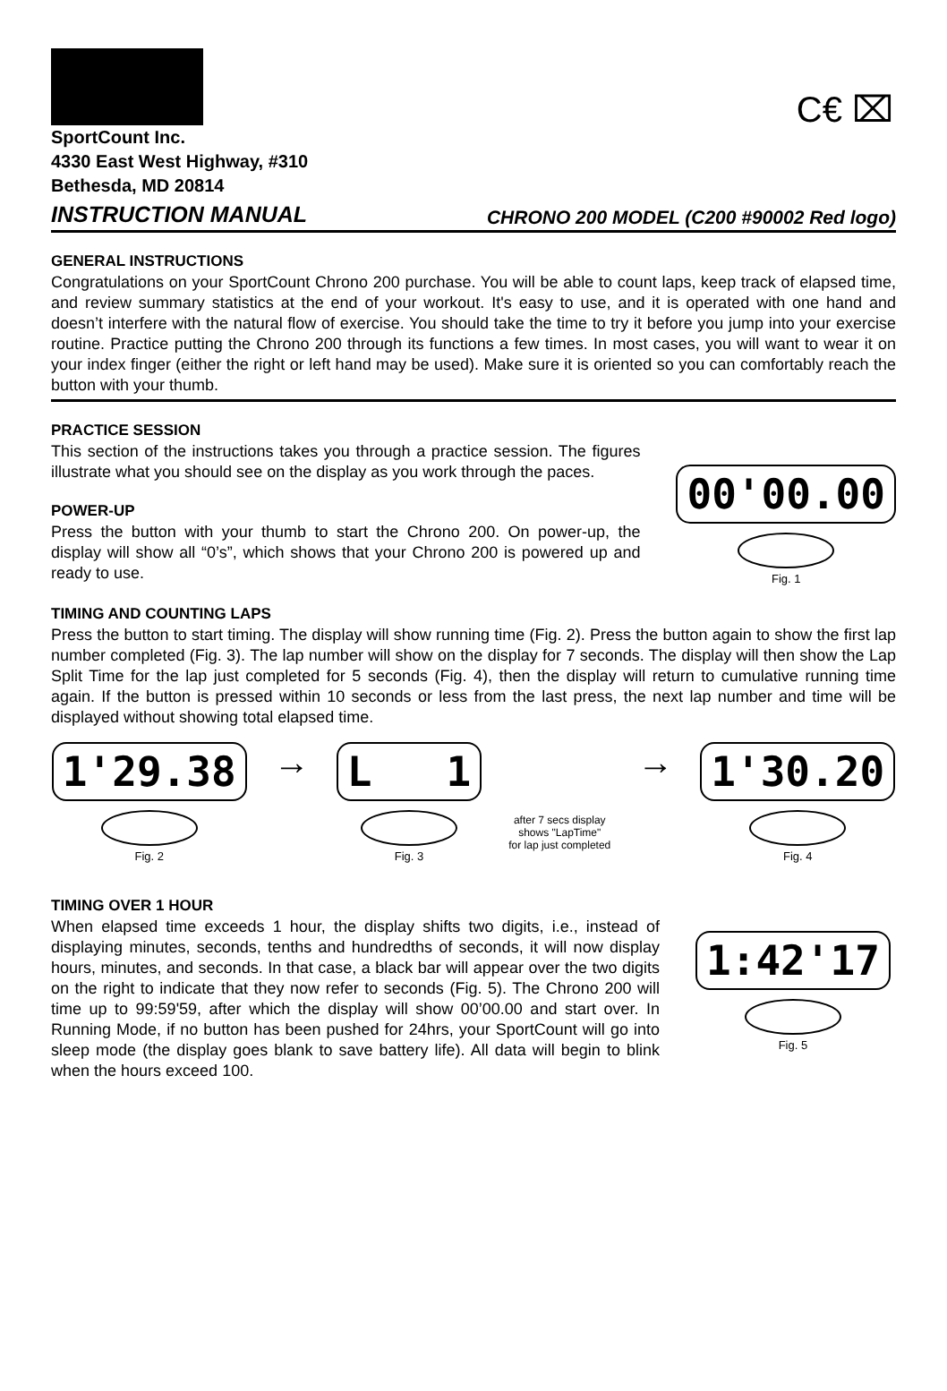C€ ⌧
SportCount Inc.
4330 East West Highway, #310
Bethesda, MD 20814
INSTRUCTION MANUAL CHRONO 200 MODEL (C200 #90002 Red logo)
GENERAL INSTRUCTIONS
Congratulations on your SportCount Chrono 200 purchase. You will be able to count laps, keep track of elapsed time, and review summary statistics at the end of your workout. It's easy to use, and it is operated with one hand and doesn’t interfere with the natural flow of exercise. You should take the time to try it before you jump into your exercise routine. Practice putting the Chrono 200 through its functions a few times. In most cases, you will want to wear it on your index finger (either the right or left hand may be used). Make sure it is oriented so you can comfortably reach the button with your thumb.
PRACTICE SESSION
This section of the instructions takes you through a practice session. The figures illustrate what you should see on the display as you work through the paces.
POWER-UP
Press the button with your thumb to start the Chrono 200. On power-up, the display will show all “0’s”, which shows that your Chrono 200 is powered up and ready to use.
00'00.00
Fig. 1
TIMING AND COUNTING LAPS
Press the button to start timing. The display will show running time (Fig. 2). Press the button again to show the first lap number completed (Fig. 3). The lap number will show on the display for 7 seconds. The display will then show the Lap Split Time for the lap just completed for 5 seconds (Fig. 4), then the display will return to cumulative running time again. If the button is pressed within 10 seconds or less from the last press, the next lap number and time will be displayed without showing total elapsed time.
1'29.38
Fig. 2
→
L 1
Fig. 3
after 7 secs display
shows "LapTime"
for lap just completed
→
1'30.20
Fig. 4
TIMING OVER 1 HOUR
When elapsed time exceeds 1 hour, the display shifts two digits, i.e., instead of displaying minutes, seconds, tenths and hundredths of seconds, it will now display hours, minutes, and seconds. In that case, a black bar will appear over the two digits on the right to indicate that they now refer to seconds (Fig. 5). The Chrono 200 will time up to 99:59'59, after which the display will show 00’00.00 and start over. In Running Mode, if no button has been pushed for 24hrs, your SportCount will go into sleep mode (the display goes blank to save battery life). All data will begin to blink when the hours exceed 100.
1:42'17
Fig. 5